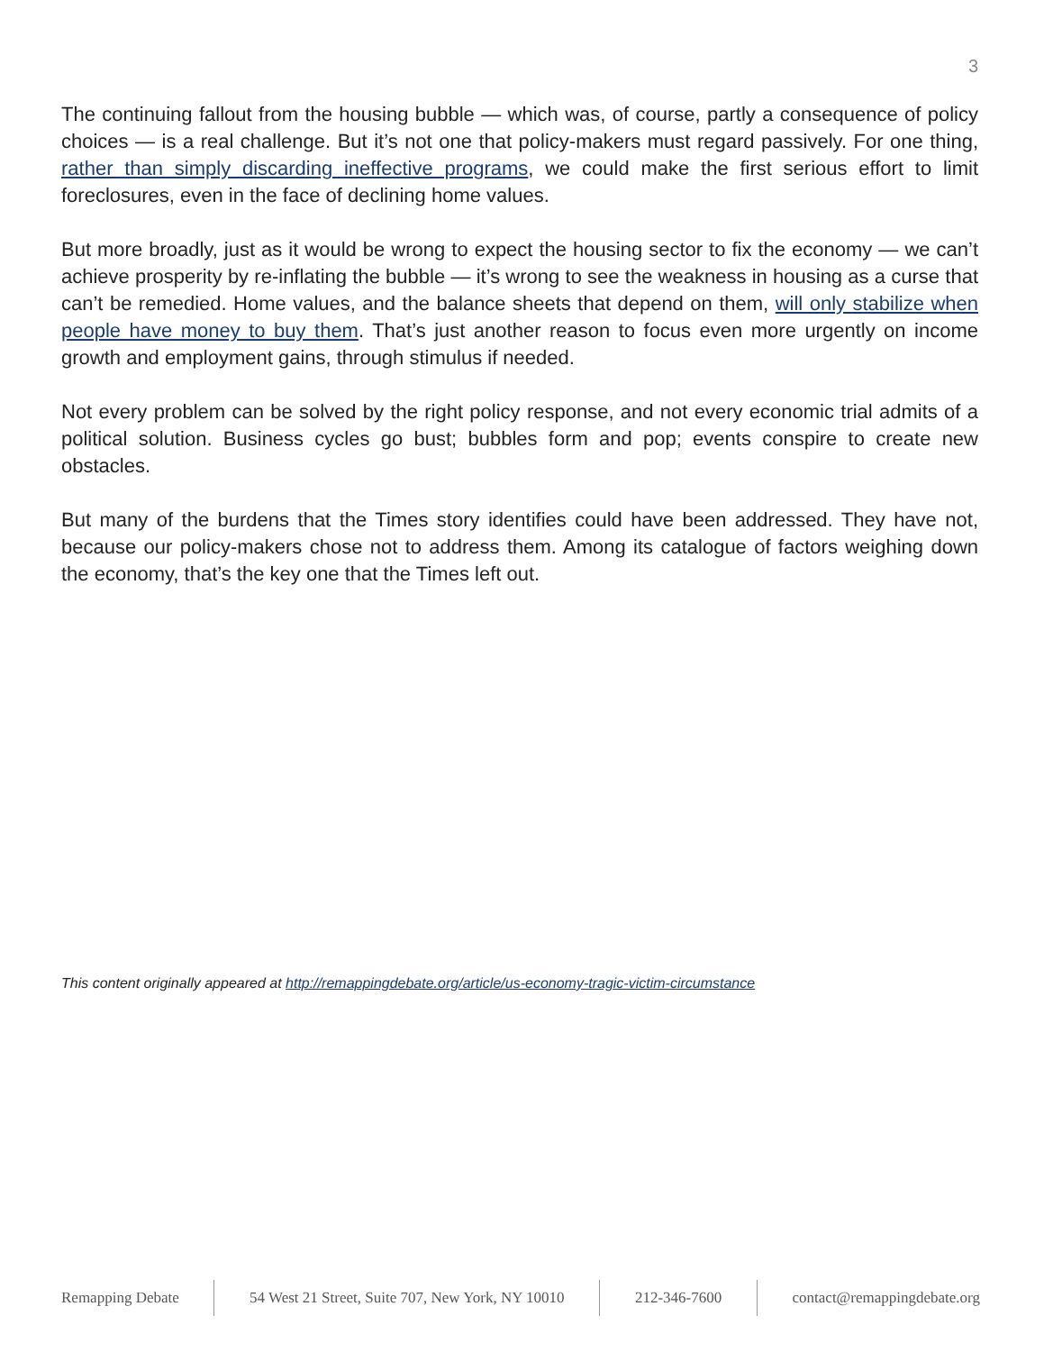3
The continuing fallout from the housing bubble — which was, of course, partly a consequence of policy choices — is a real challenge. But it’s not one that policy-makers must regard passively. For one thing, rather than simply discarding ineffective programs, we could make the first serious effort to limit foreclosures, even in the face of declining home values.
But more broadly, just as it would be wrong to expect the housing sector to fix the economy — we can’t achieve prosperity by re-inflating the bubble — it’s wrong to see the weakness in housing as a curse that can’t be remedied. Home values, and the balance sheets that depend on them, will only stabilize when people have money to buy them. That’s just another reason to focus even more urgently on income growth and employment gains, through stimulus if needed.
Not every problem can be solved by the right policy response, and not every economic trial admits of a political solution. Business cycles go bust; bubbles form and pop; events conspire to create new obstacles.
But many of the burdens that the Times story identifies could have been addressed. They have not, because our policy-makers chose not to address them. Among its catalogue of factors weighing down the economy, that’s the key one that the Times left out.
This content originally appeared at http://remappingdebate.org/article/us-economy-tragic-victim-circumstance
Remapping Debate 54 West 21 Street, Suite 707, New York, NY 10010 212-346-7600 contact@remappingdebate.org